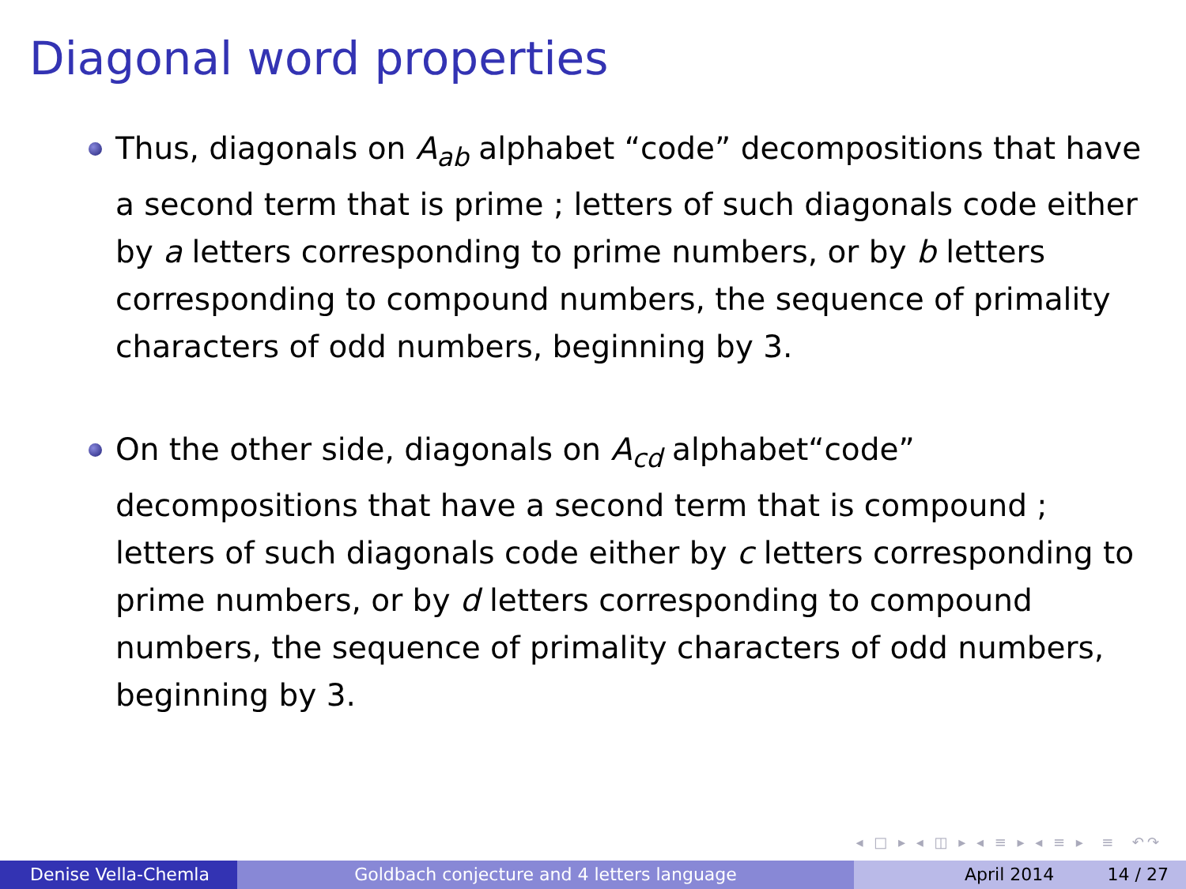Diagonal word properties
Thus, diagonals on A<sub>ab</sub> alphabet “code” decompositions that have a second term that is prime ; letters of such diagonals code either by a letters corresponding to prime numbers, or by b letters corresponding to compound numbers, the sequence of primality characters of odd numbers, beginning by 3.
On the other side, diagonals on A<sub>cd</sub> alphabet“code” decompositions that have a second term that is compound ; letters of such diagonals code either by c letters corresponding to prime numbers, or by d letters corresponding to compound numbers, the sequence of primality characters of odd numbers, beginning by 3.
◂ □ ▸ ◂ ◫ ▸ ◂ ≡ ▸ ◂ ≡ ▸ ≡ ↶↷
Denise Vella-Chemla Goldbach conjecture and 4 letters language April 2014 14 / 27